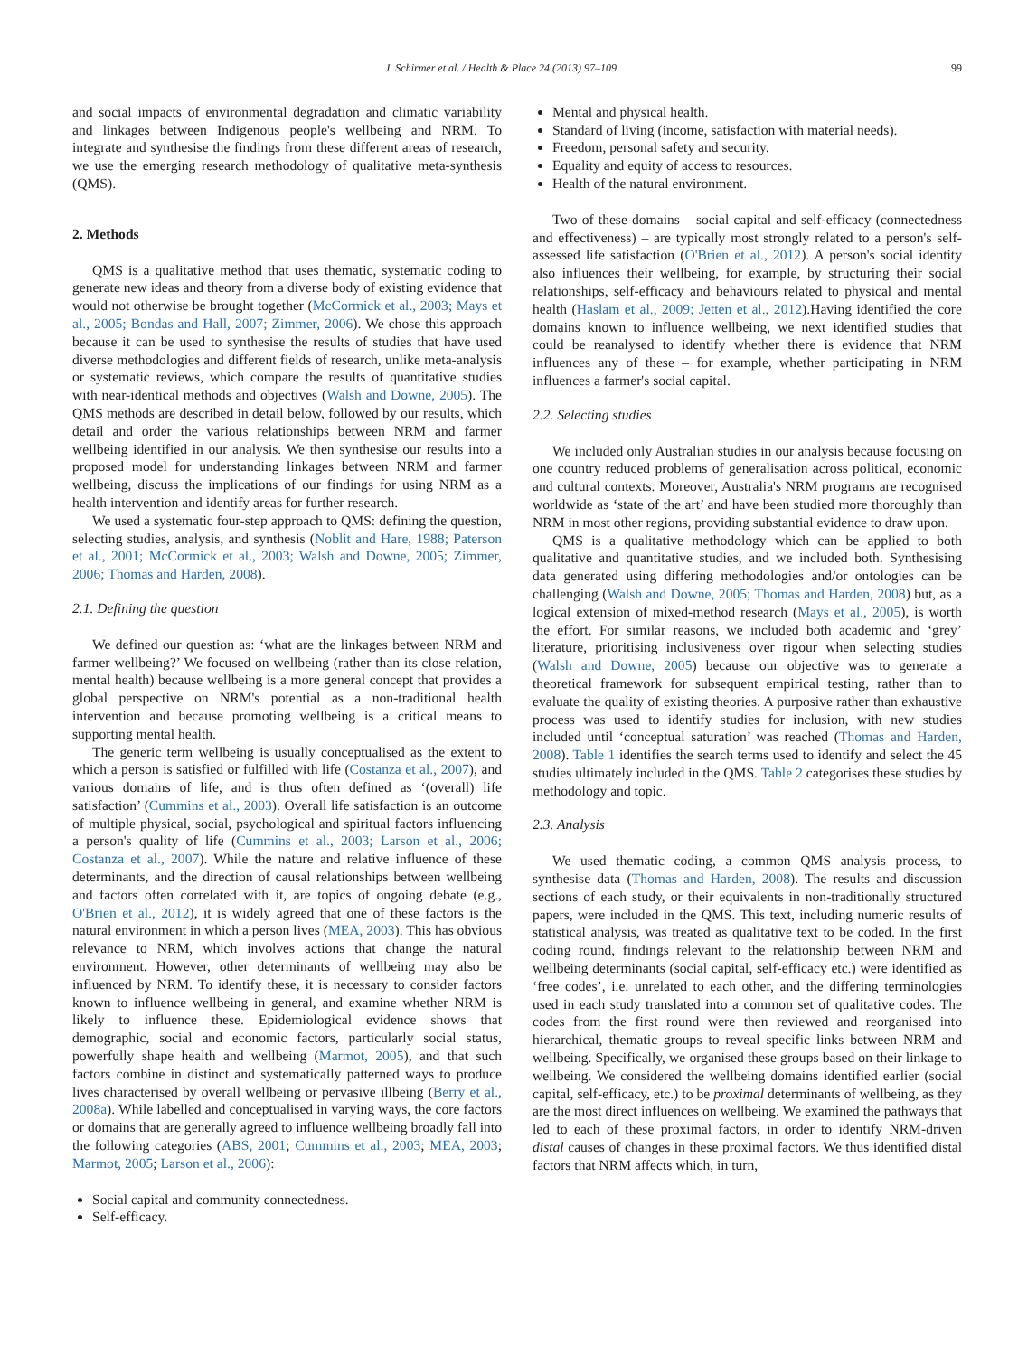J. Schirmer et al. / Health & Place 24 (2013) 97–109 99
and social impacts of environmental degradation and climatic variability and linkages between Indigenous people's wellbeing and NRM. To integrate and synthesise the findings from these different areas of research, we use the emerging research methodology of qualitative meta-synthesis (QMS).
2. Methods
QMS is a qualitative method that uses thematic, systematic coding to generate new ideas and theory from a diverse body of existing evidence that would not otherwise be brought together (McCormick et al., 2003; Mays et al., 2005; Bondas and Hall, 2007; Zimmer, 2006). We chose this approach because it can be used to synthesise the results of studies that have used diverse methodologies and different fields of research, unlike meta-analysis or systematic reviews, which compare the results of quantitative studies with near-identical methods and objectives (Walsh and Downe, 2005). The QMS methods are described in detail below, followed by our results, which detail and order the various relationships between NRM and farmer wellbeing identified in our analysis. We then synthesise our results into a proposed model for understanding linkages between NRM and farmer wellbeing, discuss the implications of our findings for using NRM as a health intervention and identify areas for further research.
We used a systematic four-step approach to QMS: defining the question, selecting studies, analysis, and synthesis (Noblit and Hare, 1988; Paterson et al., 2001; McCormick et al., 2003; Walsh and Downe, 2005; Zimmer, 2006; Thomas and Harden, 2008).
2.1. Defining the question
We defined our question as: ‘what are the linkages between NRM and farmer wellbeing?’ We focused on wellbeing (rather than its close relation, mental health) because wellbeing is a more general concept that provides a global perspective on NRM's potential as a non-traditional health intervention and because promoting wellbeing is a critical means to supporting mental health.
The generic term wellbeing is usually conceptualised as the extent to which a person is satisfied or fulfilled with life (Costanza et al., 2007), and various domains of life, and is thus often defined as ‘(overall) life satisfaction’ (Cummins et al., 2003). Overall life satisfaction is an outcome of multiple physical, social, psychological and spiritual factors influencing a person's quality of life (Cummins et al., 2003; Larson et al., 2006; Costanza et al., 2007). While the nature and relative influence of these determinants, and the direction of causal relationships between wellbeing and factors often correlated with it, are topics of ongoing debate (e.g., O'Brien et al., 2012), it is widely agreed that one of these factors is the natural environment in which a person lives (MEA, 2003). This has obvious relevance to NRM, which involves actions that change the natural environment. However, other determinants of wellbeing may also be influenced by NRM. To identify these, it is necessary to consider factors known to influence wellbeing in general, and examine whether NRM is likely to influence these. Epidemiological evidence shows that demographic, social and economic factors, particularly social status, powerfully shape health and wellbeing (Marmot, 2005), and that such factors combine in distinct and systematically patterned ways to produce lives characterised by overall wellbeing or pervasive illbeing (Berry et al., 2008a). While labelled and conceptualised in varying ways, the core factors or domains that are generally agreed to influence wellbeing broadly fall into the following categories (ABS, 2001; Cummins et al., 2003; MEA, 2003; Marmot, 2005; Larson et al., 2006):
Social capital and community connectedness.
Self-efficacy.
Mental and physical health.
Standard of living (income, satisfaction with material needs).
Freedom, personal safety and security.
Equality and equity of access to resources.
Health of the natural environment.
Two of these domains – social capital and self-efficacy (connectedness and effectiveness) – are typically most strongly related to a person's self-assessed life satisfaction (O'Brien et al., 2012). A person's social identity also influences their wellbeing, for example, by structuring their social relationships, self-efficacy and behaviours related to physical and mental health (Haslam et al., 2009; Jetten et al., 2012).Having identified the core domains known to influence wellbeing, we next identified studies that could be reanalysed to identify whether there is evidence that NRM influences any of these – for example, whether participating in NRM influences a farmer's social capital.
2.2. Selecting studies
We included only Australian studies in our analysis because focusing on one country reduced problems of generalisation across political, economic and cultural contexts. Moreover, Australia's NRM programs are recognised worldwide as ‘state of the art’ and have been studied more thoroughly than NRM in most other regions, providing substantial evidence to draw upon.
QMS is a qualitative methodology which can be applied to both qualitative and quantitative studies, and we included both. Synthesising data generated using differing methodologies and/or ontologies can be challenging (Walsh and Downe, 2005; Thomas and Harden, 2008) but, as a logical extension of mixed-method research (Mays et al., 2005), is worth the effort. For similar reasons, we included both academic and ‘grey’ literature, prioritising inclusiveness over rigour when selecting studies (Walsh and Downe, 2005) because our objective was to generate a theoretical framework for subsequent empirical testing, rather than to evaluate the quality of existing theories. A purposive rather than exhaustive process was used to identify studies for inclusion, with new studies included until ‘conceptual saturation’ was reached (Thomas and Harden, 2008). Table 1 identifies the search terms used to identify and select the 45 studies ultimately included in the QMS. Table 2 categorises these studies by methodology and topic.
2.3. Analysis
We used thematic coding, a common QMS analysis process, to synthesise data (Thomas and Harden, 2008). The results and discussion sections of each study, or their equivalents in non-traditionally structured papers, were included in the QMS. This text, including numeric results of statistical analysis, was treated as qualitative text to be coded. In the first coding round, findings relevant to the relationship between NRM and wellbeing determinants (social capital, self-efficacy etc.) were identified as ‘free codes’, i.e. unrelated to each other, and the differing terminologies used in each study translated into a common set of qualitative codes. The codes from the first round were then reviewed and reorganised into hierarchical, thematic groups to reveal specific links between NRM and wellbeing. Specifically, we organised these groups based on their linkage to wellbeing. We considered the wellbeing domains identified earlier (social capital, self-efficacy, etc.) to be proximal determinants of wellbeing, as they are the most direct influences on wellbeing. We examined the pathways that led to each of these proximal factors, in order to identify NRM-driven distal causes of changes in these proximal factors. We thus identified distal factors that NRM affects which, in turn,